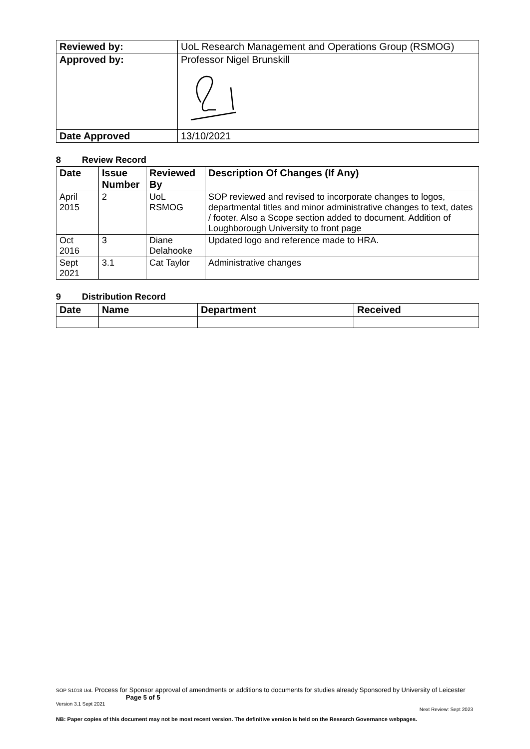| Reviewed by: | UoL Research Management and Operations Group (RSMOG) |
| Approved by: | Professor Nigel Brunskill |
| Date Approved | 13/10/2021 |
8 Review Record
| Date | Issue Number | Reviewed By | Description Of Changes (If Any) |
| --- | --- | --- | --- |
| April 2015 | 2 | UoL RSMOG | SOP reviewed and revised to incorporate changes to logos, departmental titles and minor administrative changes to text, dates / footer. Also a Scope section added to document. Addition of Loughborough University to front page |
| Oct 2016 | 3 | Diane Delahooke | Updated logo and reference made to HRA. |
| Sept 2021 | 3.1 | Cat Taylor | Administrative changes |
9 Distribution Record
| Date | Name | Department | Received |
| --- | --- | --- | --- |
SOP S1018 UoL Process for Sponsor approval of amendments or additions to documents for studies already Sponsored by University of Leicester Page 5 of 5
Version 3.1 Sept 2021
Next Review: Sept 2023
NB: Paper copies of this document may not be most recent version. The definitive version is held on the Research Governance webpages.